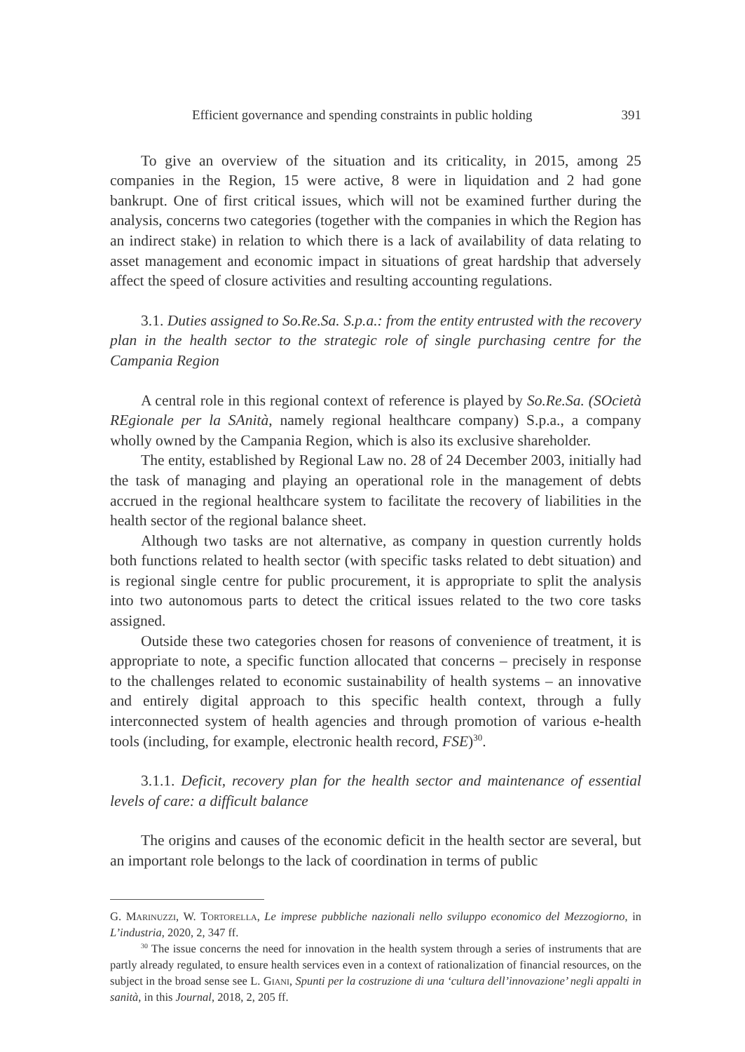Efficient governance and spending constraints in public holding 391
To give an overview of the situation and its criticality, in 2015, among 25 companies in the Region, 15 were active, 8 were in liquidation and 2 had gone bankrupt. One of first critical issues, which will not be examined further during the analysis, concerns two categories (together with the companies in which the Region has an indirect stake) in relation to which there is a lack of availability of data relating to asset management and economic impact in situations of great hardship that adversely affect the speed of closure activities and resulting accounting regulations.
3.1. Duties assigned to So.Re.Sa. S.p.a.: from the entity entrusted with the recovery plan in the health sector to the strategic role of single purchasing centre for the Campania Region
A central role in this regional context of reference is played by So.Re.Sa. (SOcietà REgionale per la SAnità, namely regional healthcare company) S.p.a., a company wholly owned by the Campania Region, which is also its exclusive shareholder.
The entity, established by Regional Law no. 28 of 24 December 2003, initially had the task of managing and playing an operational role in the management of debts accrued in the regional healthcare system to facilitate the recovery of liabilities in the health sector of the regional balance sheet.
Although two tasks are not alternative, as company in question currently holds both functions related to health sector (with specific tasks related to debt situation) and is regional single centre for public procurement, it is appropriate to split the analysis into two autonomous parts to detect the critical issues related to the two core tasks assigned.
Outside these two categories chosen for reasons of convenience of treatment, it is appropriate to note, a specific function allocated that concerns – precisely in response to the challenges related to economic sustainability of health systems – an innovative and entirely digital approach to this specific health context, through a fully interconnected system of health agencies and through promotion of various e-health tools (including, for example, electronic health record, FSE)<sup>30</sup>.
3.1.1. Deficit, recovery plan for the health sector and maintenance of essential levels of care: a difficult balance
The origins and causes of the economic deficit in the health sector are several, but an important role belongs to the lack of coordination in terms of public
G. Marinuzzi, W. Tortorella, Le imprese pubbliche nazionali nello sviluppo economico del Mezzogiorno, in L’industria, 2020, 2, 347 ff.
<sup>30</sup> The issue concerns the need for innovation in the health system through a series of instruments that are partly already regulated, to ensure health services even in a context of rationalization of financial resources, on the subject in the broad sense see L. Giani, Spunti per la costruzione di una ‘cultura dell’innovazione’ negli appalti in sanità, in this Journal, 2018, 2, 205 ff.